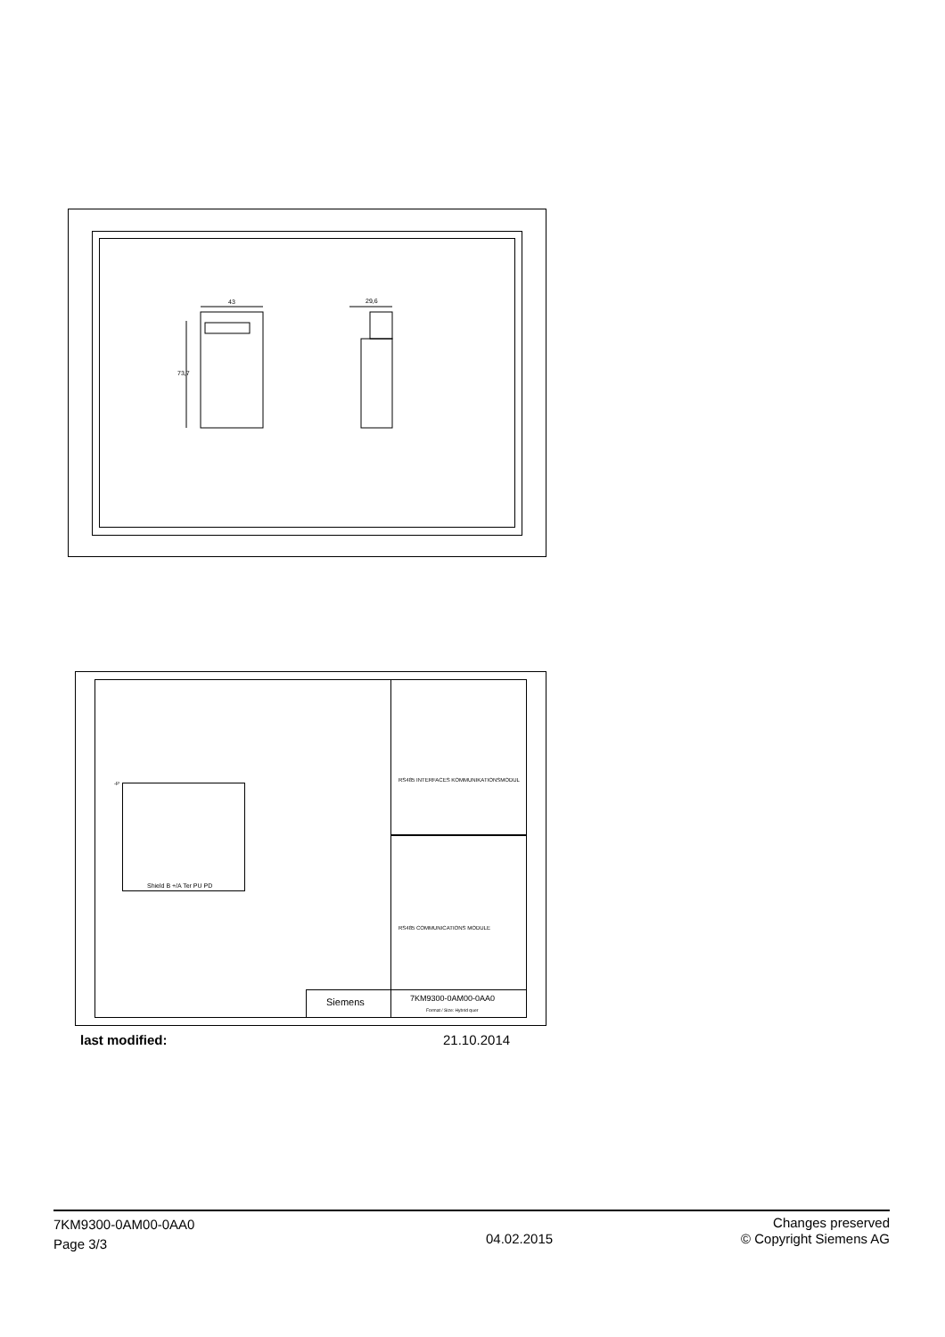43 29,6
73,7
-P
Shield B +/A Ter PU PD
RS485 INTERFACES KOMMUNIKATIONSMODUL
RS485 COMMUNICATIONS MODULE
Siemens 7KM9300-0AM00-0AA0
Format / Size: Hybrid quer
last modified: 21.10.2014
7KM9300-0AM00-0AA0
Page 3/3
04.02.2015
Changes preserved
© Copyright Siemens AG